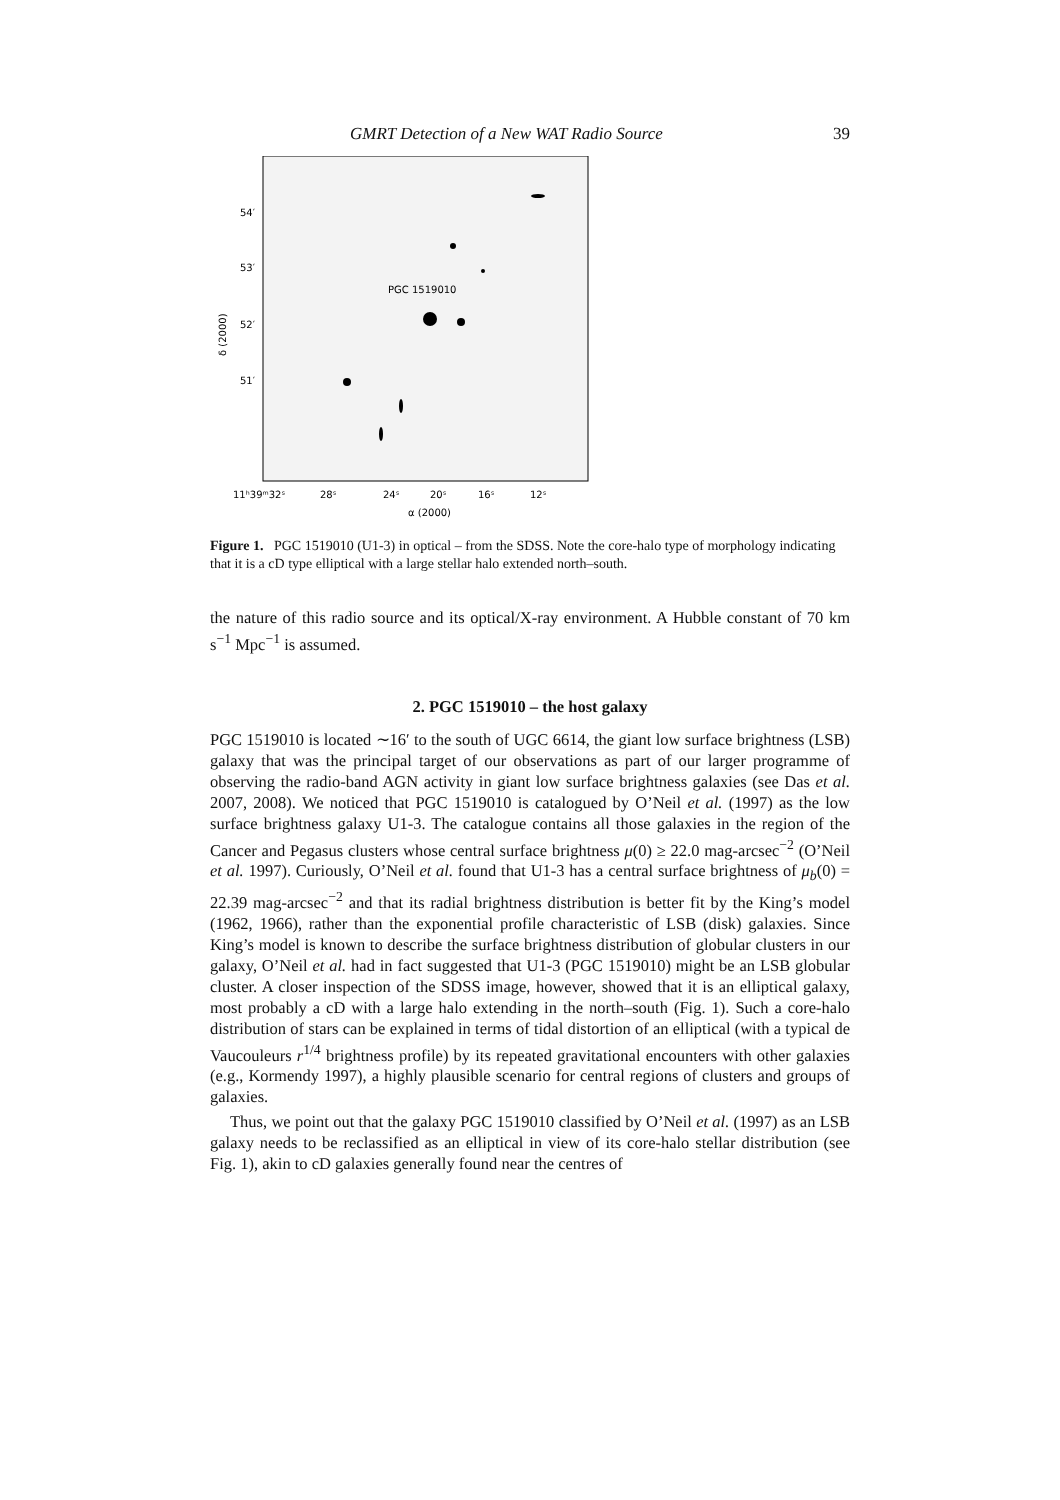GMRT Detection of a New WAT Radio Source 39
PGC 1519010
54′
53′
52′
51′
δ (2000)
11ʰ39ᵐ32ˢ
28ˢ
24ˢ
20ˢ
16ˢ
12ˢ
α (2000)
Figure 1. PGC 1519010 (U1-3) in optical – from the SDSS. Note the core-halo type of morphology indicating that it is a cD type elliptical with a large stellar halo extended north–south.
the nature of this radio source and its optical/X-ray environment. A Hubble constant of 70 km s<sup>−1</sup> Mpc<sup>−1</sup> is assumed.
2. PGC 1519010 – the host galaxy
PGC 1519010 is located ∼16′ to the south of UGC 6614, the giant low surface brightness (LSB) galaxy that was the principal target of our observations as part of our larger programme of observing the radio-band AGN activity in giant low surface brightness galaxies (see Das et al. 2007, 2008). We noticed that PGC 1519010 is catalogued by O’Neil et al. (1997) as the low surface brightness galaxy U1-3. The catalogue contains all those galaxies in the region of the Cancer and Pegasus clusters whose central surface brightness μ(0) ≥ 22.0 mag-arcsec<sup>−2</sup> (O’Neil et al. 1997). Curiously, O’Neil et al. found that U1-3 has a central surface brightness of μ<sub>b</sub>(0) = 22.39 mag-arcsec<sup>−2</sup> and that its radial brightness distribution is better fit by the King’s model (1962, 1966), rather than the exponential profile characteristic of LSB (disk) galaxies. Since King’s model is known to describe the surface brightness distribution of globular clusters in our galaxy, O’Neil et al. had in fact suggested that U1-3 (PGC 1519010) might be an LSB globular cluster. A closer inspection of the SDSS image, however, showed that it is an elliptical galaxy, most probably a cD with a large halo extending in the north–south (Fig. 1). Such a core-halo distribution of stars can be explained in terms of tidal distortion of an elliptical (with a typical de Vaucouleurs r<sup>1/4</sup> brightness profile) by its repeated gravitational encounters with other galaxies (e.g., Kormendy 1997), a highly plausible scenario for central regions of clusters and groups of galaxies.
Thus, we point out that the galaxy PGC 1519010 classified by O’Neil et al. (1997) as an LSB galaxy needs to be reclassified as an elliptical in view of its core-halo stellar distribution (see Fig. 1), akin to cD galaxies generally found near the centres of